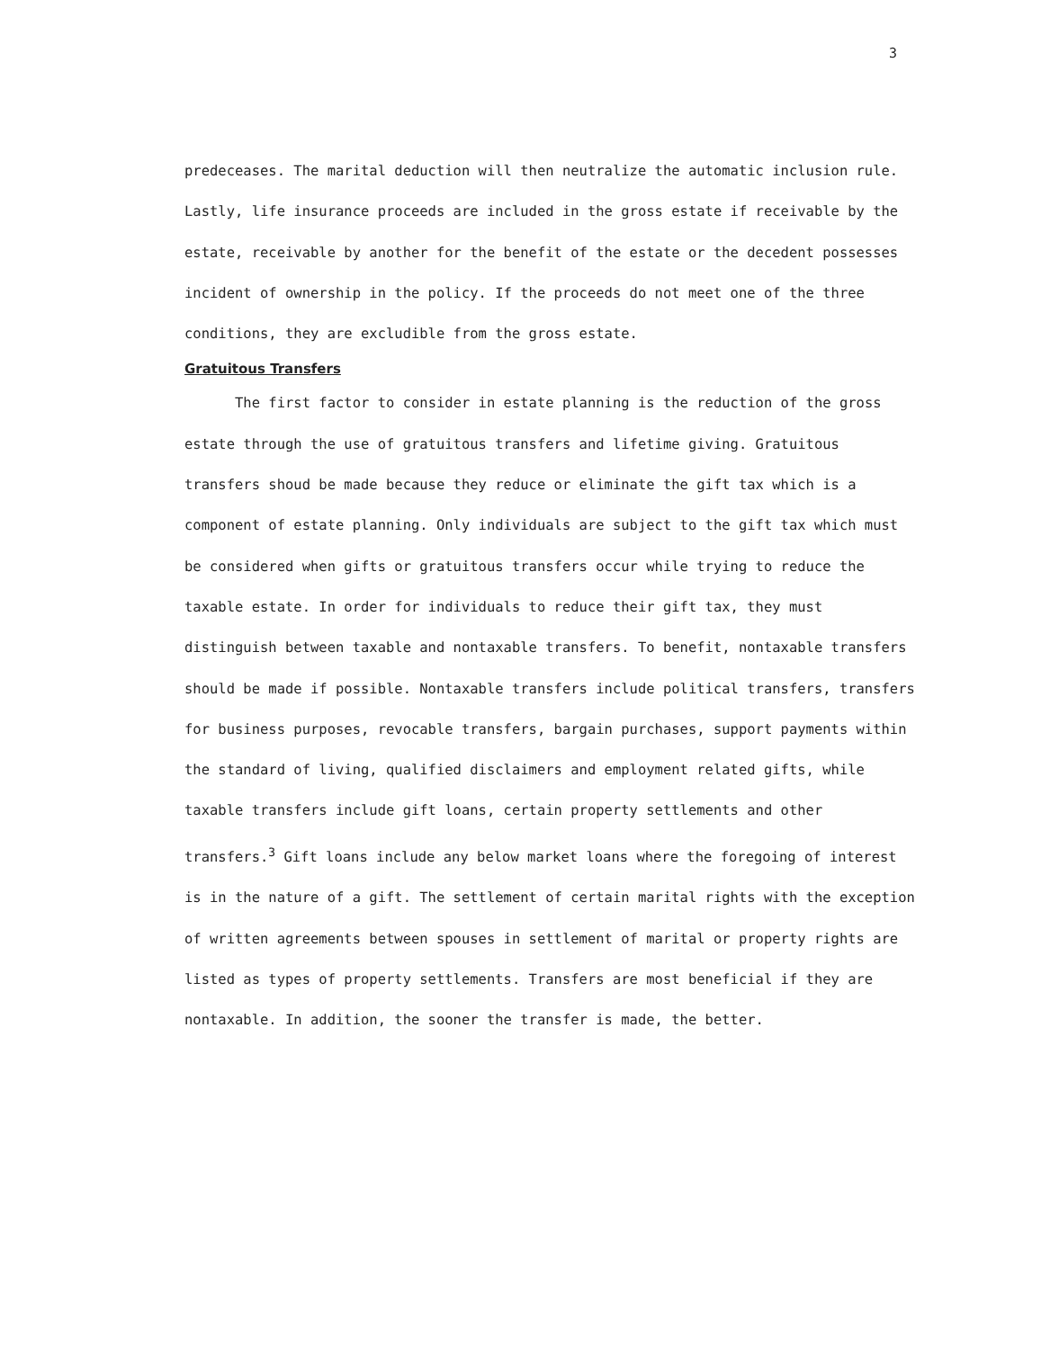3
predeceases. The marital deduction will then neutralize the automatic inclusion rule. Lastly, life insurance proceeds are included in the gross estate if receivable by the estate, receivable by another for the benefit of the estate or the decedent possesses incident of ownership in the policy. If the proceeds do not meet one of the three conditions, they are excludible from the gross estate.
Gratuitous Transfers
The first factor to consider in estate planning is the reduction of the gross estate through the use of gratuitous transfers and lifetime giving. Gratuitous transfers shoud be made because they reduce or eliminate the gift tax which is a component of estate planning. Only individuals are subject to the gift tax which must be considered when gifts or gratuitous transfers occur while trying to reduce the taxable estate. In order for individuals to reduce their gift tax, they must distinguish between taxable and nontaxable transfers. To benefit, nontaxable transfers should be made if possible. Nontaxable transfers include political transfers, transfers for business purposes, revocable transfers, bargain purchases, support payments within the standard of living, qualified disclaimers and employment related gifts, while taxable transfers include gift loans, certain property settlements and other transfers.<sup>3</sup> Gift loans include any below market loans where the foregoing of interest is in the nature of a gift. The settlement of certain marital rights with the exception of written agreements between spouses in settlement of marital or property rights are listed as types of property settlements. Transfers are most beneficial if they are nontaxable. In addition, the sooner the transfer is made, the better.